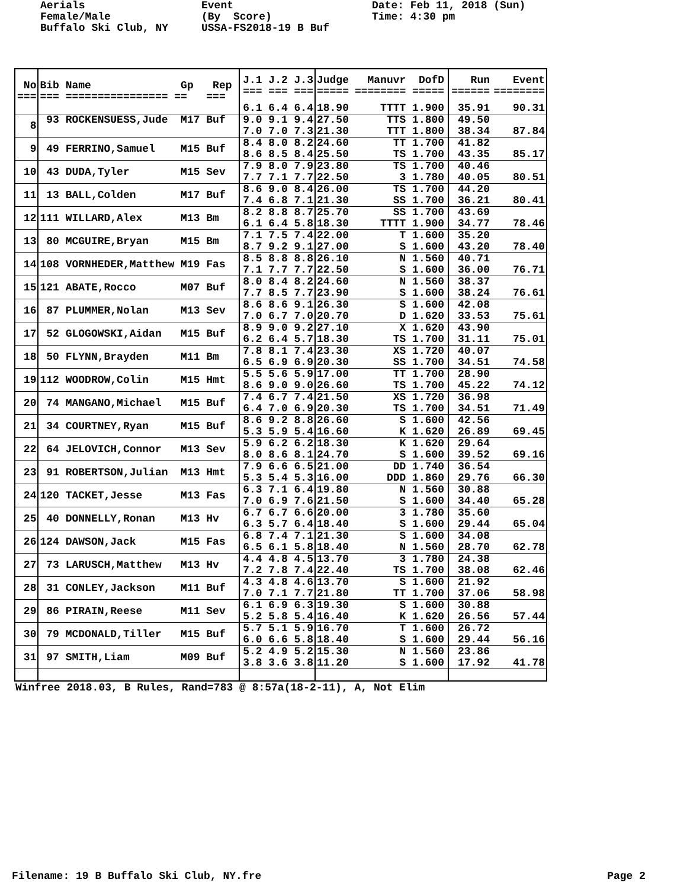Aerials Female/Male Buffalo Ski Club, NY
Event (By Score) USSA-FS2018-19 B Buf
Date: Feb 11, 2018 (Sun) Time: 4:30 pm
| No === | Bib Name Gp Rep === ================ == === | J.1 J.2 J.3 === === === | Judge ===== | Manuvr DofD ======== ===== | | Run ====== | Event ======== |
| | | 6.1 6.4 6.4 | 18.90 | TTTT 1.900 | | 35.91 | 90.31 |
| 8 | 93 ROCKENSUESS,Jude M17 Buf | 9.0 9.1 9.4 7.0 7.0 7.3 | 27.50 21.30 | TTS 1.800 TTT 1.800 | | 49.50 38.34 | 87.84 |
| 9 | 49 FERRINO,Samuel M15 Buf | 8.4 8.0 8.2 8.6 8.5 8.4 | 24.60 25.50 | TT 1.700 TS 1.700 | | 41.82 43.35 | 85.17 |
| 10 | 43 DUDA,Tyler M15 Sev | 7.9 8.0 7.9 7.7 7.1 7.7 | 23.80 22.50 | TS 1.700 3 1.780 | | 40.46 40.05 | 80.51 |
| 11 | 13 BALL,Colden M17 Buf | 8.6 9.0 8.4 7.4 6.8 7.1 | 26.00 21.30 | TS 1.700 SS 1.700 | | 44.20 36.21 | 80.41 |
| 12 | 111 WILLARD,Alex M13 Bm | 8.2 8.8 8.7 6.1 6.4 5.8 | 25.70 18.30 | SS 1.700 TTTT 1.900 | | 43.69 34.77 | 78.46 |
| 13 | 80 MCGUIRE,Bryan M15 Bm | 7.1 7.5 7.4 8.7 9.2 9.1 | 22.00 27.00 | T 1.600 S 1.600 | | 35.20 43.20 | 78.40 |
| 14 | 108 VORNHEDER,Matthew M19 Fas | 8.5 8.8 8.8 7.1 7.7 7.7 | 26.10 22.50 | N 1.560 S 1.600 | | 40.71 36.00 | 76.71 |
| 15 | 121 ABATE,Rocco M07 Buf | 8.0 8.4 8.2 7.7 8.5 7.7 | 24.60 23.90 | N 1.560 S 1.600 | | 38.37 38.24 | 76.61 |
| 16 | 87 PLUMMER,Nolan M13 Sev | 8.6 8.6 9.1 7.0 6.7 7.0 | 26.30 20.70 | S 1.600 D 1.620 | | 42.08 33.53 | 75.61 |
| 17 | 52 GLOGOWSKI,Aidan M15 Buf | 8.9 9.0 9.2 6.2 6.4 5.7 | 27.10 18.30 | X 1.620 TS 1.700 | | 43.90 31.11 | 75.01 |
| 18 | 50 FLYNN,Brayden M11 Bm | 7.8 8.1 7.4 6.5 6.9 6.9 | 23.30 20.30 | XS 1.720 SS 1.700 | | 40.07 34.51 | 74.58 |
| 19 | 112 WOODROW,Colin M15 Hmt | 5.5 5.6 5.9 8.6 9.0 9.0 | 17.00 26.60 | TT 1.700 TS 1.700 | | 28.90 45.22 | 74.12 |
| 20 | 74 MANGANO,Michael M15 Buf | 7.4 6.7 7.4 6.4 7.0 6.9 | 21.50 20.30 | XS 1.720 TS 1.700 | | 36.98 34.51 | 71.49 |
| 21 | 34 COURTNEY,Ryan M15 Buf | 8.6 9.2 8.8 5.3 5.9 5.4 | 26.60 16.60 | S 1.600 K 1.620 | | 42.56 26.89 | 69.45 |
| 22 | 64 JELOVICH,Connor M13 Sev | 5.9 6.2 6.2 8.0 8.6 8.1 | 18.30 24.70 | K 1.620 S 1.600 | | 29.64 39.52 | 69.16 |
| 23 | 91 ROBERTSON,Julian M13 Hmt | 7.9 6.6 6.5 5.3 5.4 5.3 | 21.00 16.00 | DD 1.740 DDD 1.860 | | 36.54 29.76 | 66.30 |
| 24 | 120 TACKET,Jesse M13 Fas | 6.3 7.1 6.4 7.0 6.9 7.6 | 19.80 21.50 | N 1.560 S 1.600 | | 30.88 34.40 | 65.28 |
| 25 | 40 DONNELLY,Ronan M13 Hv | 6.7 6.7 6.6 6.3 5.7 6.4 | 20.00 18.40 | 3 1.780 S 1.600 | | 35.60 29.44 | 65.04 |
| 26 | 124 DAWSON,Jack M15 Fas | 6.8 7.4 7.1 6.5 6.1 5.8 | 21.30 18.40 | S 1.600 N 1.560 | | 34.08 28.70 | 62.78 |
| 27 | 73 LARUSCH,Matthew M13 Hv | 4.4 4.8 4.5 7.2 7.8 7.4 | 13.70 22.40 | 3 1.780 TS 1.700 | | 24.38 38.08 | 62.46 |
| 28 | 31 CONLEY,Jackson M11 Buf | 4.3 4.8 4.6 7.0 7.1 7.7 | 13.70 21.80 | S 1.600 TT 1.700 | | 21.92 37.06 | 58.98 |
| 29 | 86 PIRAIN,Reese M11 Sev | 6.1 6.9 6.3 5.2 5.8 5.4 | 19.30 16.40 | S 1.600 K 1.620 | | 30.88 26.56 | 57.44 |
| 30 | 79 MCDONALD,Tiller M15 Buf | 5.7 5.1 5.9 6.0 6.6 5.8 | 16.70 18.40 | T 1.600 S 1.600 | | 26.72 29.44 | 56.16 |
| 31 | 97 SMITH,Liam M09 Buf | 5.2 4.9 5.2 3.8 3.6 3.8 | 15.30 11.20 | N 1.560 S 1.600 | | 23.86 17.92 | 41.78 |
Winfree 2018.03, B Rules, Rand=783 @ 8:57a(18-2-11), A, Not Elim
Filename: 19 B Buffalo Ski Club, NY.fre Page 2